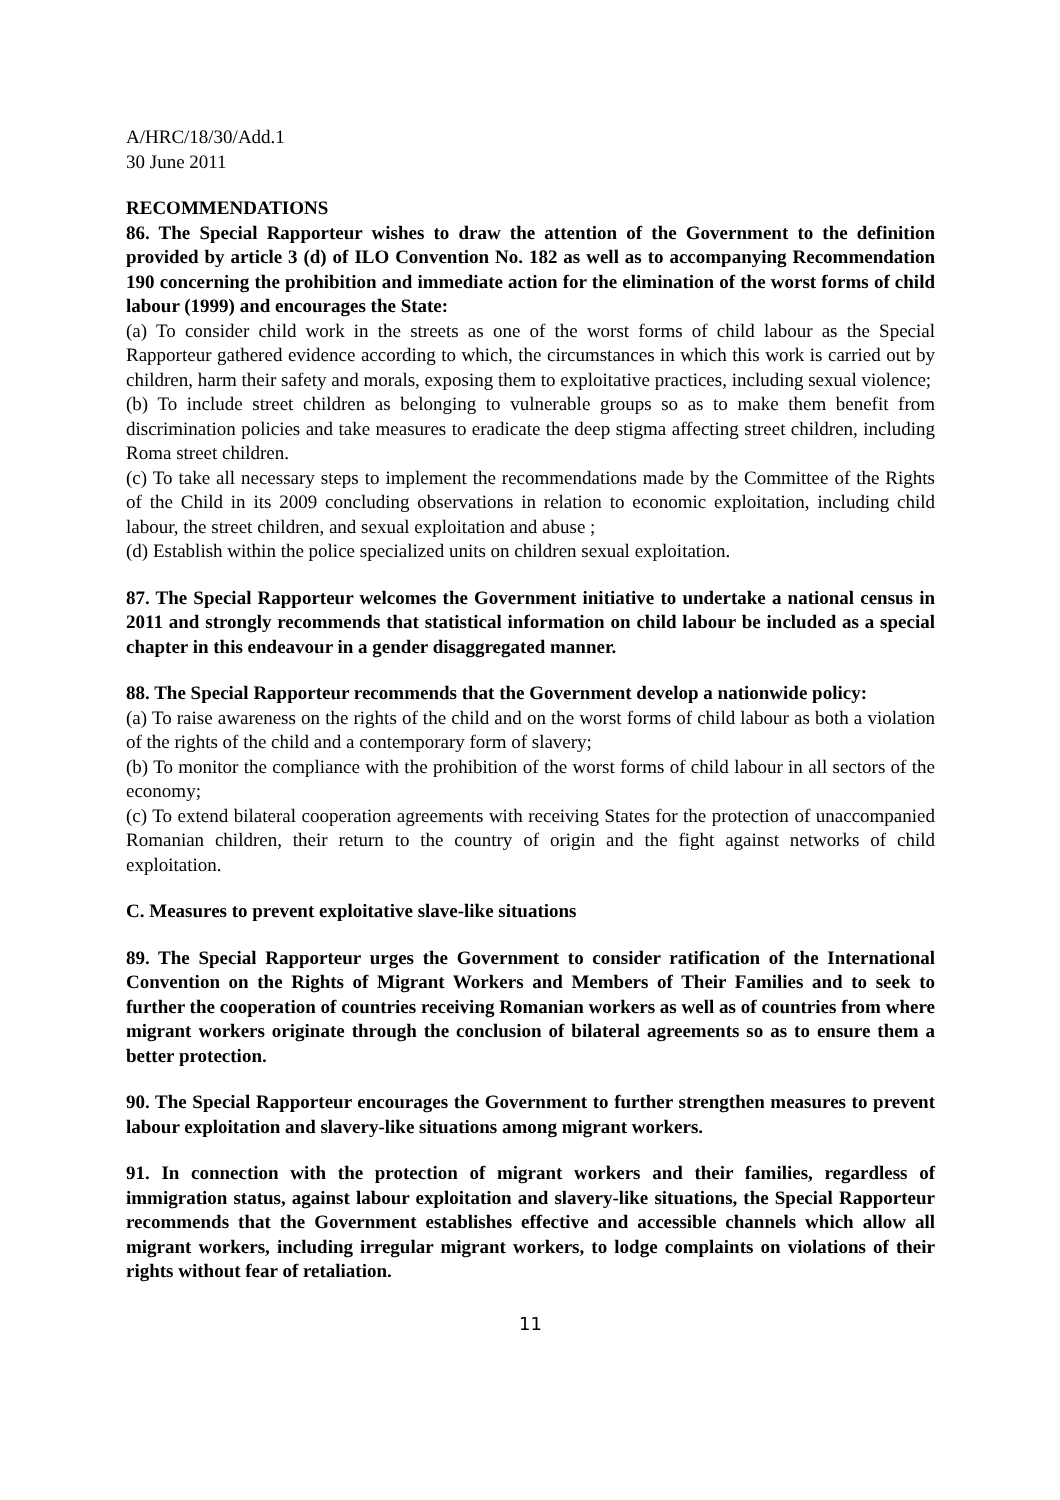A/HRC/18/30/Add.1
30 June 2011
RECOMMENDATIONS
86. The Special Rapporteur wishes to draw the attention of the Government to the definition provided by article 3 (d) of ILO Convention No. 182 as well as to accompanying Recommendation 190 concerning the prohibition and immediate action for the elimination of the worst forms of child labour (1999) and encourages the State:
(a) To consider child work in the streets as one of the worst forms of child labour as the Special Rapporteur gathered evidence according to which, the circumstances in which this work is carried out by children, harm their safety and morals, exposing them to exploitative practices, including sexual violence;
(b) To include street children as belonging to vulnerable groups so as to make them benefit from discrimination policies and take measures to eradicate the deep stigma affecting street children, including Roma street children.
(c) To take all necessary steps to implement the recommendations made by the Committee of the Rights of the Child in its 2009 concluding observations in relation to economic exploitation, including child labour, the street children, and sexual exploitation and abuse ;
(d) Establish within the police specialized units on children sexual exploitation.
87. The Special Rapporteur welcomes the Government initiative to undertake a national census in 2011 and strongly recommends that statistical information on child labour be included as a special chapter in this endeavour in a gender disaggregated manner.
88. The Special Rapporteur recommends that the Government develop a nationwide policy:
(a) To raise awareness on the rights of the child and on the worst forms of child labour as both a violation of the rights of the child and a contemporary form of slavery;
(b) To monitor the compliance with the prohibition of the worst forms of child labour in all sectors of the economy;
(c) To extend bilateral cooperation agreements with receiving States for the protection of unaccompanied Romanian children, their return to the country of origin and the fight against networks of child exploitation.
C. Measures to prevent exploitative slave-like situations
89. The Special Rapporteur urges the Government to consider ratification of the International Convention on the Rights of Migrant Workers and Members of Their Families and to seek to further the cooperation of countries receiving Romanian workers as well as of countries from where migrant workers originate through the conclusion of bilateral agreements so as to ensure them a better protection.
90. The Special Rapporteur encourages the Government to further strengthen measures to prevent labour exploitation and slavery-like situations among migrant workers.
91. In connection with the protection of migrant workers and their families, regardless of immigration status, against labour exploitation and slavery-like situations, the Special Rapporteur recommends that the Government establishes effective and accessible channels which allow all migrant workers, including irregular migrant workers, to lodge complaints on violations of their rights without fear of retaliation.
11